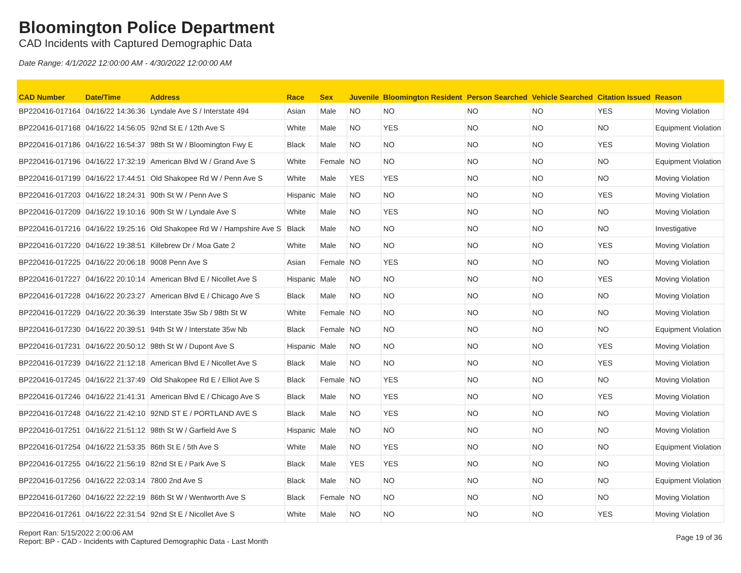Bloomington Police Department
CAD Incidents with Captured Demographic Data
Date Range: 4/1/2022 12:00:00 AM - 4/30/2022 12:00:00 AM
| CAD Number | Date/Time | Address | Race | Sex | Juvenile | Bloomington Resident | Person Searched | Vehicle Searched | Citation Issued | Reason |
| --- | --- | --- | --- | --- | --- | --- | --- | --- | --- | --- |
| BP220416-017164 | 04/16/22 14:36:36 | Lyndale Ave S / Interstate 494 | Asian | Male | NO | NO | NO | NO | YES | Moving Violation |
| BP220416-017168 | 04/16/22 14:56:05 | 92nd St E / 12th Ave S | White | Male | NO | YES | NO | NO | NO | Equipment Violation |
| BP220416-017186 | 04/16/22 16:54:37 | 98th St W / Bloomington Fwy E | Black | Male | NO | NO | NO | NO | YES | Moving Violation |
| BP220416-017196 | 04/16/22 17:32:19 | American Blvd W / Grand Ave S | White | Female | NO | NO | NO | NO | NO | Equipment Violation |
| BP220416-017199 | 04/16/22 17:44:51 | Old Shakopee Rd W / Penn Ave S | White | Male | YES | YES | NO | NO | NO | Moving Violation |
| BP220416-017203 | 04/16/22 18:24:31 | 90th St W / Penn Ave S | Hispanic | Male | NO | NO | NO | NO | YES | Moving Violation |
| BP220416-017209 | 04/16/22 19:10:16 | 90th St W / Lyndale Ave S | White | Male | NO | YES | NO | NO | NO | Moving Violation |
| BP220416-017216 | 04/16/22 19:25:16 | Old Shakopee Rd W / Hampshire Ave S | Black | Male | NO | NO | NO | NO | NO | Investigative |
| BP220416-017220 | 04/16/22 19:38:51 | Killebrew Dr / Moa Gate 2 | White | Male | NO | NO | NO | NO | YES | Moving Violation |
| BP220416-017225 | 04/16/22 20:06:18 | 9008 Penn Ave S | Asian | Female | NO | YES | NO | NO | NO | Moving Violation |
| BP220416-017227 | 04/16/22 20:10:14 | American Blvd E / Nicollet Ave S | Hispanic | Male | NO | NO | NO | NO | YES | Moving Violation |
| BP220416-017228 | 04/16/22 20:23:27 | American Blvd E / Chicago Ave S | Black | Male | NO | NO | NO | NO | NO | Moving Violation |
| BP220416-017229 | 04/16/22 20:36:39 | Interstate 35w Sb / 98th St W | White | Female | NO | NO | NO | NO | NO | Moving Violation |
| BP220416-017230 | 04/16/22 20:39:51 | 94th St W / Interstate 35w Nb | Black | Female | NO | NO | NO | NO | NO | Equipment Violation |
| BP220416-017231 | 04/16/22 20:50:12 | 98th St W / Dupont Ave S | Hispanic | Male | NO | NO | NO | NO | YES | Moving Violation |
| BP220416-017239 | 04/16/22 21:12:18 | American Blvd E / Nicollet Ave S | Black | Male | NO | NO | NO | NO | YES | Moving Violation |
| BP220416-017245 | 04/16/22 21:37:49 | Old Shakopee Rd E / Elliot Ave S | Black | Female | NO | YES | NO | NO | NO | Moving Violation |
| BP220416-017246 | 04/16/22 21:41:31 | American Blvd E / Chicago Ave S | Black | Male | NO | YES | NO | NO | YES | Moving Violation |
| BP220416-017248 | 04/16/22 21:42:10 | 92ND ST E / PORTLAND AVE S | Black | Male | NO | YES | NO | NO | NO | Moving Violation |
| BP220416-017251 | 04/16/22 21:51:12 | 98th St W / Garfield Ave S | Hispanic | Male | NO | NO | NO | NO | NO | Moving Violation |
| BP220416-017254 | 04/16/22 21:53:35 | 86th St E / 5th Ave S | White | Male | NO | YES | NO | NO | NO | Equipment Violation |
| BP220416-017255 | 04/16/22 21:56:19 | 82nd St E / Park Ave S | Black | Male | YES | YES | NO | NO | NO | Moving Violation |
| BP220416-017256 | 04/16/22 22:03:14 | 7800 2nd Ave S | Black | Male | NO | NO | NO | NO | NO | Equipment Violation |
| BP220416-017260 | 04/16/22 22:22:19 | 86th St W / Wentworth Ave S | Black | Female | NO | NO | NO | NO | NO | Moving Violation |
| BP220416-017261 | 04/16/22 22:31:54 | 92nd St E / Nicollet Ave S | White | Male | NO | NO | NO | NO | YES | Moving Violation |
Report Ran: 5/15/2022 2:00:06 AM
Report: BP - CAD - Incidents with Captured Demographic Data - Last Month
Page 19 of 36